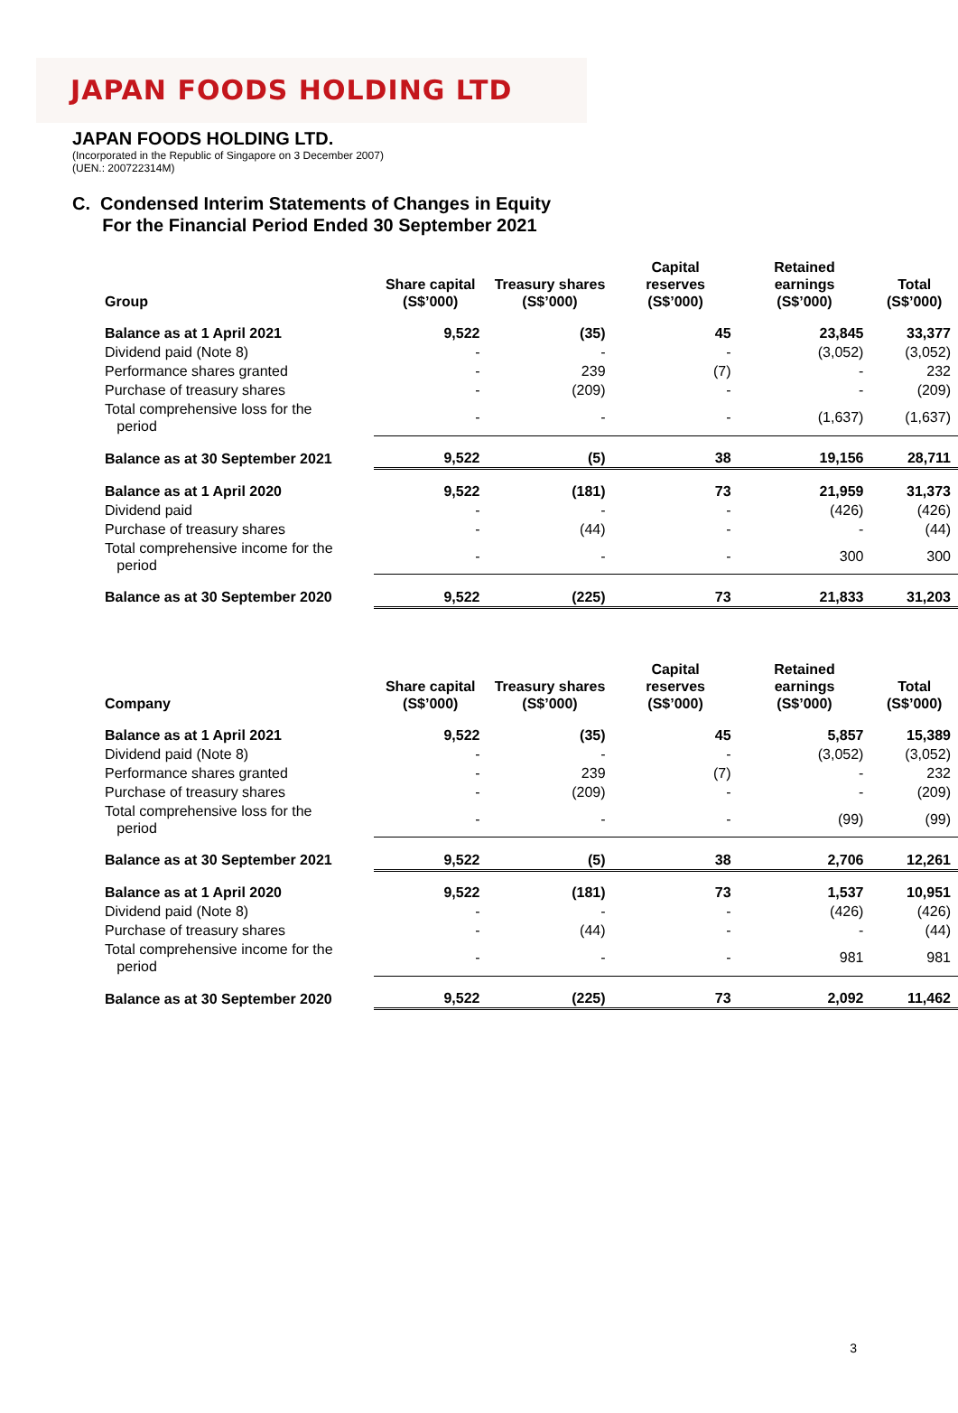JAPAN FOODS HOLDING LTD
JAPAN FOODS HOLDING LTD.
(Incorporated in the Republic of Singapore on 3 December 2007)
(UEN.: 200722314M)
C. Condensed Interim Statements of Changes in Equity
For the Financial Period Ended 30 September 2021
| Group | Share capital (S$’000) | Treasury shares (S$’000) | Capital reserves (S$’000) | Retained earnings (S$’000) | Total (S$’000) |
| --- | --- | --- | --- | --- | --- |
| Balance as at 1 April 2021 | 9,522 | (35) | 45 | 23,845 | 33,377 |
| Dividend paid (Note 8) | - | - | - | (3,052) | (3,052) |
| Performance shares granted | - | 239 | (7) | - | 232 |
| Purchase of treasury shares | - | (209) | - | - | (209) |
| Total comprehensive loss for the period | - | - | - | (1,637) | (1,637) |
| Balance as at 30 September 2021 | 9,522 | (5) | 38 | 19,156 | 28,711 |
| Balance as at 1 April 2020 | 9,522 | (181) | 73 | 21,959 | 31,373 |
| Dividend paid | - | - | - | (426) | (426) |
| Purchase of treasury shares | - | (44) | - | - | (44) |
| Total comprehensive income for the period | - | - | - | 300 | 300 |
| Balance as at 30 September 2020 | 9,522 | (225) | 73 | 21,833 | 31,203 |
| Company | Share capital (S$’000) | Treasury shares (S$’000) | Capital reserves (S$’000) | Retained earnings (S$’000) | Total (S$’000) |
| --- | --- | --- | --- | --- | --- |
| Balance as at 1 April 2021 | 9,522 | (35) | 45 | 5,857 | 15,389 |
| Dividend paid (Note 8) | - | - | - | (3,052) | (3,052) |
| Performance shares granted | - | 239 | (7) | - | 232 |
| Purchase of treasury shares | - | (209) | - | - | (209) |
| Total comprehensive loss for the period | - | - | - | (99) | (99) |
| Balance as at 30 September 2021 | 9,522 | (5) | 38 | 2,706 | 12,261 |
| Balance as at 1 April 2020 | 9,522 | (181) | 73 | 1,537 | 10,951 |
| Dividend paid (Note 8) | - | - | - | (426) | (426) |
| Purchase of treasury shares | - | (44) | - | - | (44) |
| Total comprehensive income for the period | - | - | - | 981 | 981 |
| Balance as at 30 September 2020 | 9,522 | (225) | 73 | 2,092 | 11,462 |
3